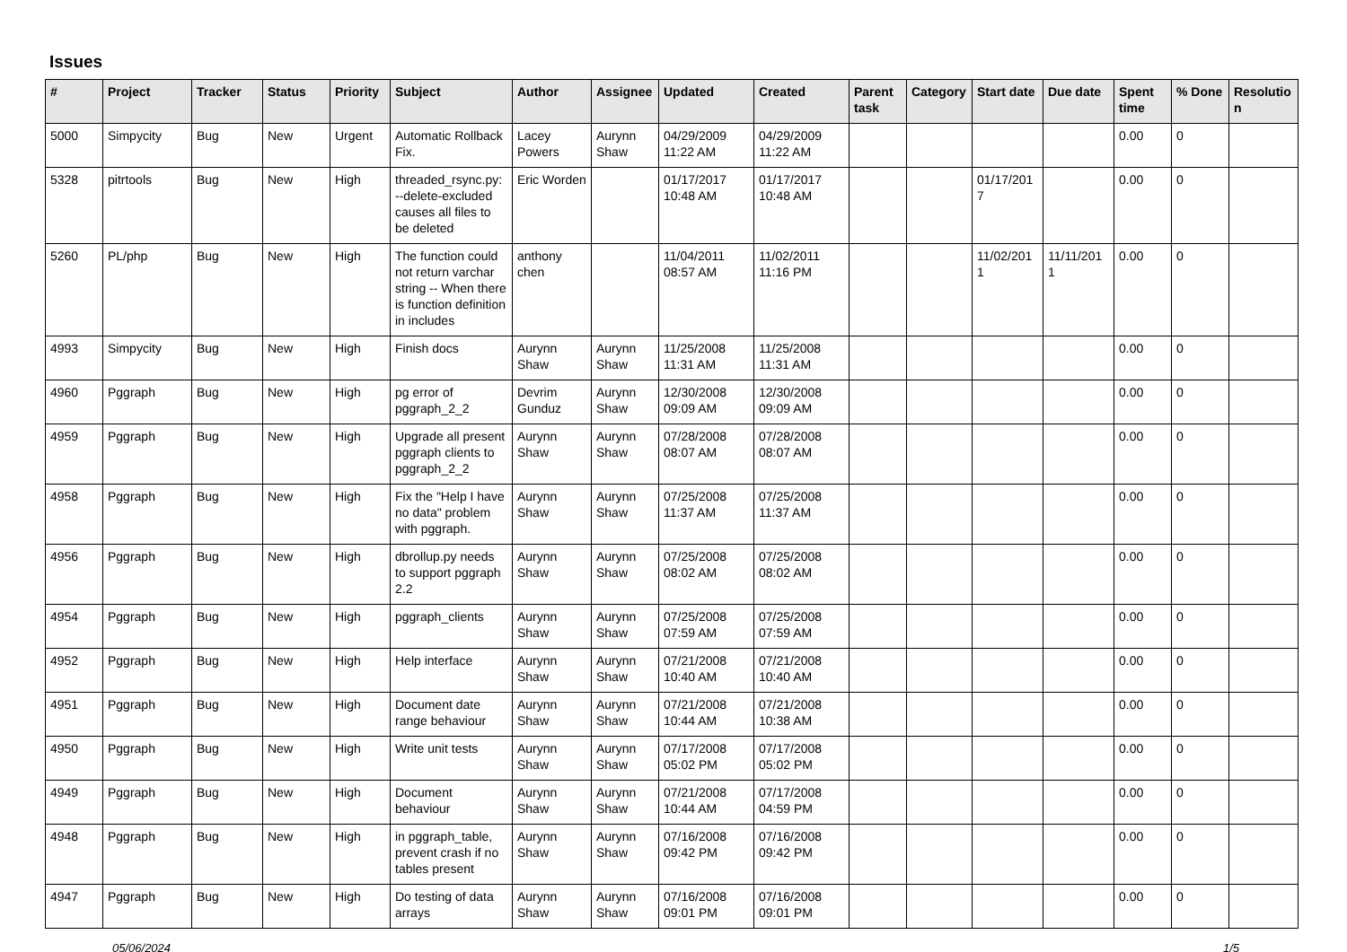Issues
| # | Project | Tracker | Status | Priority | Subject | Author | Assignee | Updated | Created | Parent task | Category | Start date | Due date | Spent time | % Done | Resolutio n |
| --- | --- | --- | --- | --- | --- | --- | --- | --- | --- | --- | --- | --- | --- | --- | --- | --- |
| 5000 | Simpycity | Bug | New | Urgent | Automatic Rollback Fix. | Lacey Powers | Aurynn Shaw | 04/29/2009 11:22 AM | 04/29/2009 11:22 AM | | | | | 0.00 | 0 | |
| 5328 | pitrtools | Bug | New | High | threaded_rsync.py: --delete-excluded causes all files to be deleted | Eric Worden | | 01/17/2017 10:48 AM | 01/17/2017 10:48 AM | | | 01/17/201 7 | | 0.00 | 0 | |
| 5260 | PL/php | Bug | New | High | The function could not return varchar string -- When there is function definition in includes | anthony chen | | 11/04/2011 08:57 AM | 11/02/2011 11:16 PM | | | 11/02/201 1 | 11/11/201 1 | 0.00 | 0 | |
| 4993 | Simpycity | Bug | New | High | Finish docs | Aurynn Shaw | Aurynn Shaw | 11/25/2008 11:31 AM | 11/25/2008 11:31 AM | | | | | 0.00 | 0 | |
| 4960 | Pggraph | Bug | New | High | pg error of pggraph_2_2 | Devrim Gunduz | Aurynn Shaw | 12/30/2008 09:09 AM | 12/30/2008 09:09 AM | | | | | 0.00 | 0 | |
| 4959 | Pggraph | Bug | New | High | Upgrade all present pggraph clients to pggraph_2_2 | Aurynn Shaw | Aurynn Shaw | 07/28/2008 08:07 AM | 07/28/2008 08:07 AM | | | | | 0.00 | 0 | |
| 4958 | Pggraph | Bug | New | High | Fix the "Help I have no data" problem with pggraph. | Aurynn Shaw | Aurynn Shaw | 07/25/2008 11:37 AM | 07/25/2008 11:37 AM | | | | | 0.00 | 0 | |
| 4956 | Pggraph | Bug | New | High | dbrollup.py needs to support pggraph 2.2 | Aurynn Shaw | Aurynn Shaw | 07/25/2008 08:02 AM | 07/25/2008 08:02 AM | | | | | 0.00 | 0 | |
| 4954 | Pggraph | Bug | New | High | pggraph_clients | Aurynn Shaw | Aurynn Shaw | 07/25/2008 07:59 AM | 07/25/2008 07:59 AM | | | | | 0.00 | 0 | |
| 4952 | Pggraph | Bug | New | High | Help interface | Aurynn Shaw | Aurynn Shaw | 07/21/2008 10:40 AM | 07/21/2008 10:40 AM | | | | | 0.00 | 0 | |
| 4951 | Pggraph | Bug | New | High | Document date range behaviour | Aurynn Shaw | Aurynn Shaw | 07/21/2008 10:44 AM | 07/21/2008 10:38 AM | | | | | 0.00 | 0 | |
| 4950 | Pggraph | Bug | New | High | Write unit tests | Aurynn Shaw | Aurynn Shaw | 07/17/2008 05:02 PM | 07/17/2008 05:02 PM | | | | | 0.00 | 0 | |
| 4949 | Pggraph | Bug | New | High | Document behaviour | Aurynn Shaw | Aurynn Shaw | 07/21/2008 10:44 AM | 07/17/2008 04:59 PM | | | | | 0.00 | 0 | |
| 4948 | Pggraph | Bug | New | High | in pggraph_table, prevent crash if no tables present | Aurynn Shaw | Aurynn Shaw | 07/16/2008 09:42 PM | 07/16/2008 09:42 PM | | | | | 0.00 | 0 | |
| 4947 | Pggraph | Bug | New | High | Do testing of data arrays | Aurynn Shaw | Aurynn Shaw | 07/16/2008 09:01 PM | 07/16/2008 09:01 PM | | | | | 0.00 | 0 | |
05/06/2024 1/5